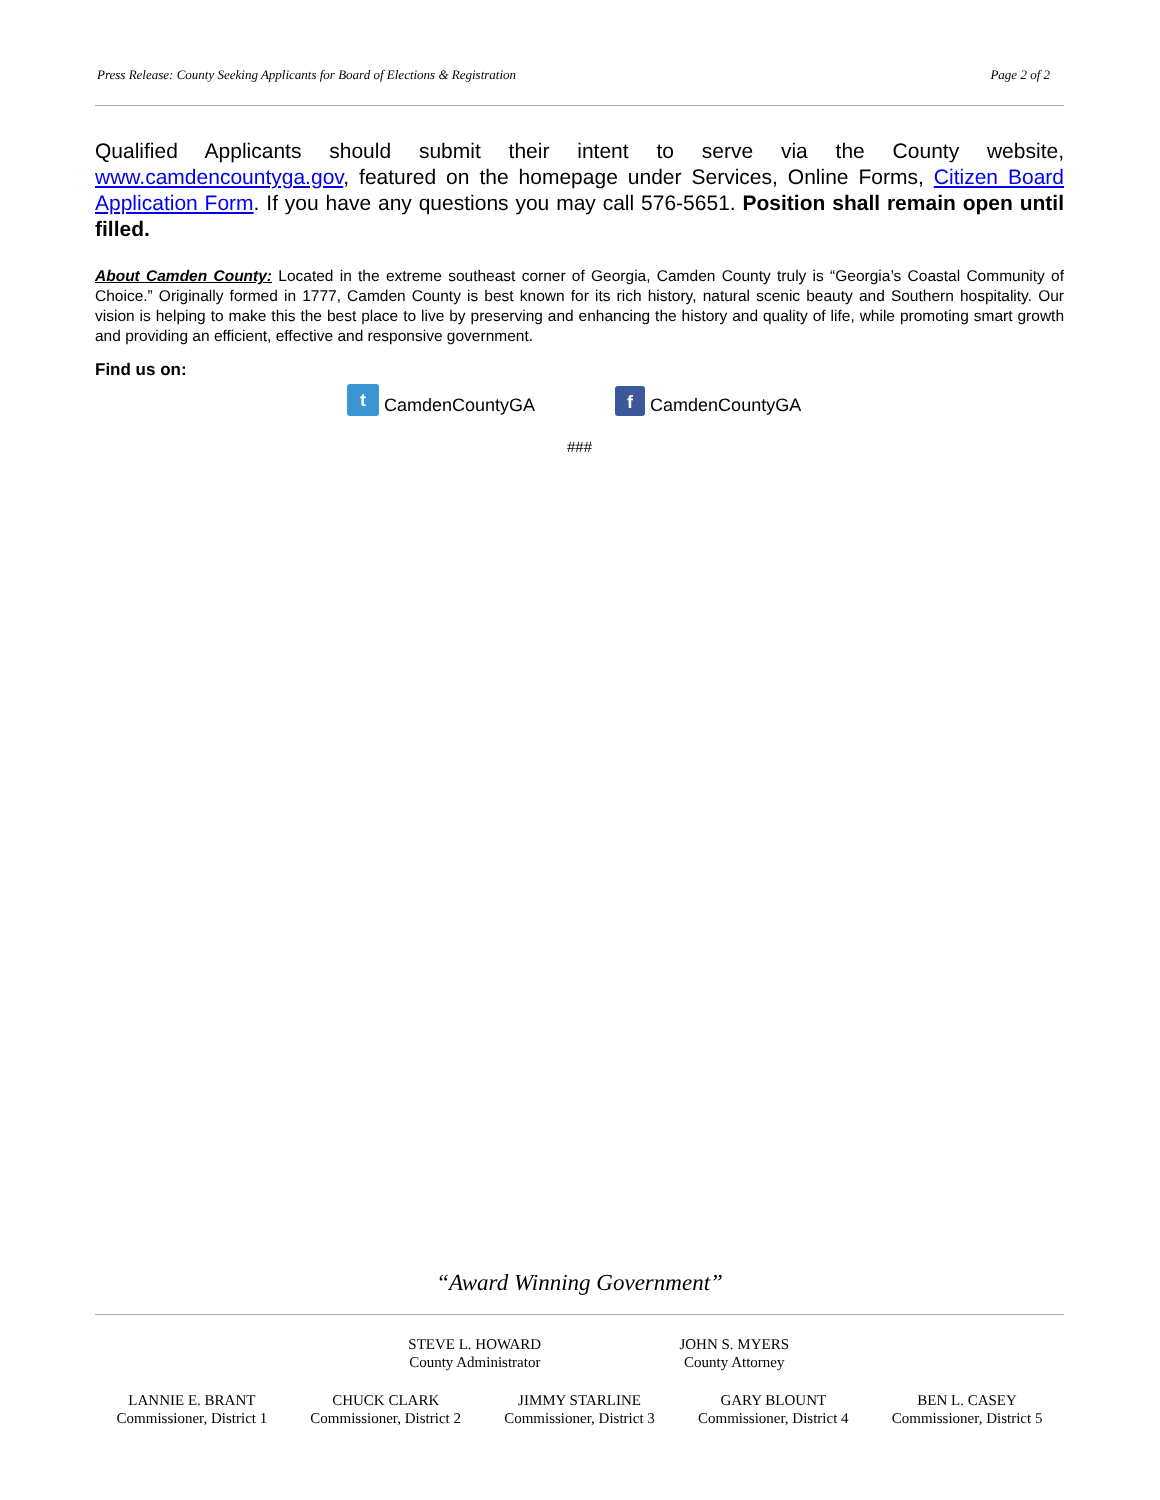Press Release: County Seeking Applicants for Board of Elections & Registration Page 2 of 2
Qualified Applicants should submit their intent to serve via the County website, www.camdencountyga.gov, featured on the homepage under Services, Online Forms, Citizen Board Application Form. If you have any questions you may call 576-5651. Position shall remain open until filled.
About Camden County: Located in the extreme southeast corner of Georgia, Camden County truly is “Georgia’s Coastal Community of Choice.” Originally formed in 1777, Camden County is best known for its rich history, natural scenic beauty and Southern hospitality. Our vision is helping to make this the best place to live by preserving and enhancing the history and quality of life, while promoting smart growth and providing an efficient, effective and responsive government.
Find us on:
t CamdenCountyGA f CamdenCountyGA
###
“Award Winning Government”
STEVE L. HOWARD
County Administrator
JOHN S. MYERS
County Attorney
LANNIE E. BRANT
Commissioner, District 1
CHUCK CLARK
Commissioner, District 2
JIMMY STARLINE
Commissioner, District 3
GARY BLOUNT
Commissioner, District 4
BEN L. CASEY
Commissioner, District 5